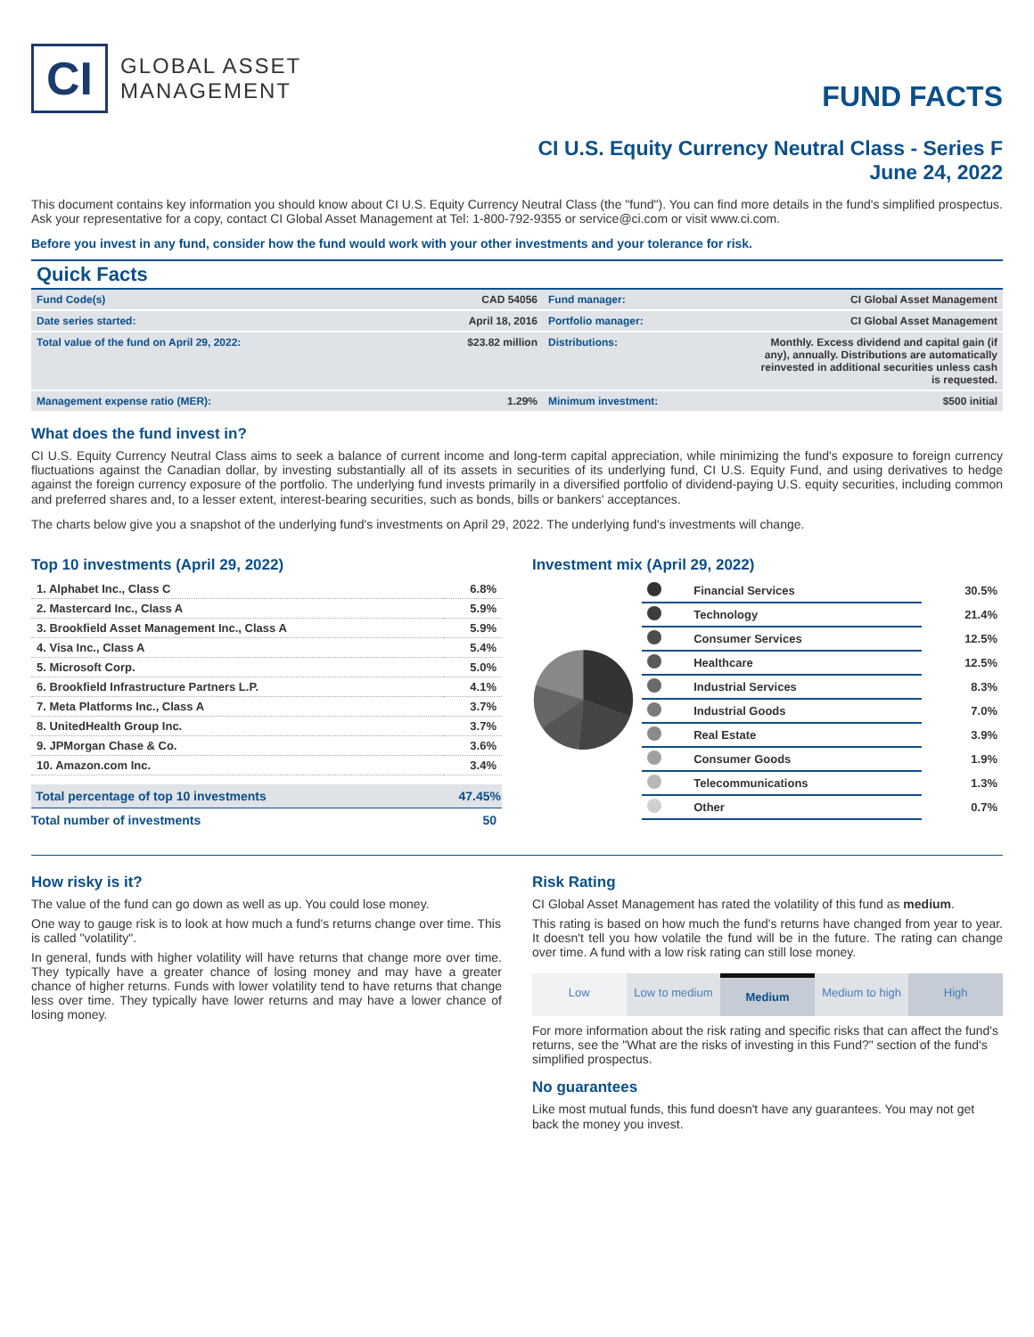CI
GLOBAL ASSET
MANAGEMENT
FUND FACTS
CI U.S. Equity Currency Neutral Class - Series F
June 24, 2022
This document contains key information you should know about CI U.S. Equity Currency Neutral Class (the "fund"). You can find more details in the fund's simplified prospectus. Ask your representative for a copy, contact CI Global Asset Management at Tel: 1-800-792-9355 or service@ci.com or visit www.ci.com.
Before you invest in any fund, consider how the fund would work with your other investments and your tolerance for risk.
Quick Facts
| Fund Code(s) | CAD 54056 | Fund manager: | CI Global Asset Management |
| Date series started: | April 18, 2016 | Portfolio manager: | CI Global Asset Management |
| Total value of the fund on April 29, 2022: | $23.82 million | Distributions: | Monthly. Excess dividend and capital gain (if any), annually. Distributions are automatically reinvested in additional securities unless cash is requested. |
| Management expense ratio (MER): | 1.29% | Minimum investment: | $500 initial |
What does the fund invest in?
CI U.S. Equity Currency Neutral Class aims to seek a balance of current income and long-term capital appreciation, while minimizing the fund's exposure to foreign currency fluctuations against the Canadian dollar, by investing substantially all of its assets in securities of its underlying fund, CI U.S. Equity Fund, and using derivatives to hedge against the foreign currency exposure of the portfolio. The underlying fund invests primarily in a diversified portfolio of dividend-paying U.S. equity securities, including common and preferred shares and, to a lesser extent, interest-bearing securities, such as bonds, bills or bankers' acceptances.
The charts below give you a snapshot of the underlying fund's investments on April 29, 2022. The underlying fund's investments will change.
Top 10 investments (April 29, 2022)
| 1. Alphabet Inc., Class C | 6.8% |
| 2. Mastercard Inc., Class A | 5.9% |
| 3. Brookfield Asset Management Inc., Class A | 5.9% |
| 4. Visa Inc., Class A | 5.4% |
| 5. Microsoft Corp. | 5.0% |
| 6. Brookfield Infrastructure Partners L.P. | 4.1% |
| 7. Meta Platforms Inc., Class A | 3.7% |
| 8. UnitedHealth Group Inc. | 3.7% |
| 9. JPMorgan Chase & Co. | 3.6% |
| 10. Amazon.com Inc. | 3.4% |
| Total percentage of top 10 investments | 47.45% |
| Total number of investments | 50 |
Investment mix (April 29, 2022)
| | Financial Services | 30.5% |
| | Technology | 21.4% |
| | Consumer Services | 12.5% |
| | Healthcare | 12.5% |
| | Industrial Services | 8.3% |
| | Industrial Goods | 7.0% |
| | Real Estate | 3.9% |
| | Consumer Goods | 1.9% |
| | Telecommunications | 1.3% |
| | Other | 0.7% |
How risky is it?
The value of the fund can go down as well as up. You could lose money.
One way to gauge risk is to look at how much a fund's returns change over time. This is called "volatility".
In general, funds with higher volatility will have returns that change more over time. They typically have a greater chance of losing money and may have a greater chance of higher returns. Funds with lower volatility tend to have returns that change less over time. They typically have lower returns and may have a lower chance of losing money.
Risk Rating
CI Global Asset Management has rated the volatility of this fund as medium.
This rating is based on how much the fund's returns have changed from year to year. It doesn't tell you how volatile the fund will be in the future. The rating can change over time. A fund with a low risk rating can still lose money.
Low Low to medium Medium Medium to high High
For more information about the risk rating and specific risks that can affect the fund's returns, see the "What are the risks of investing in this Fund?" section of the fund's simplified prospectus.
No guarantees
Like most mutual funds, this fund doesn't have any guarantees. You may not get back the money you invest.